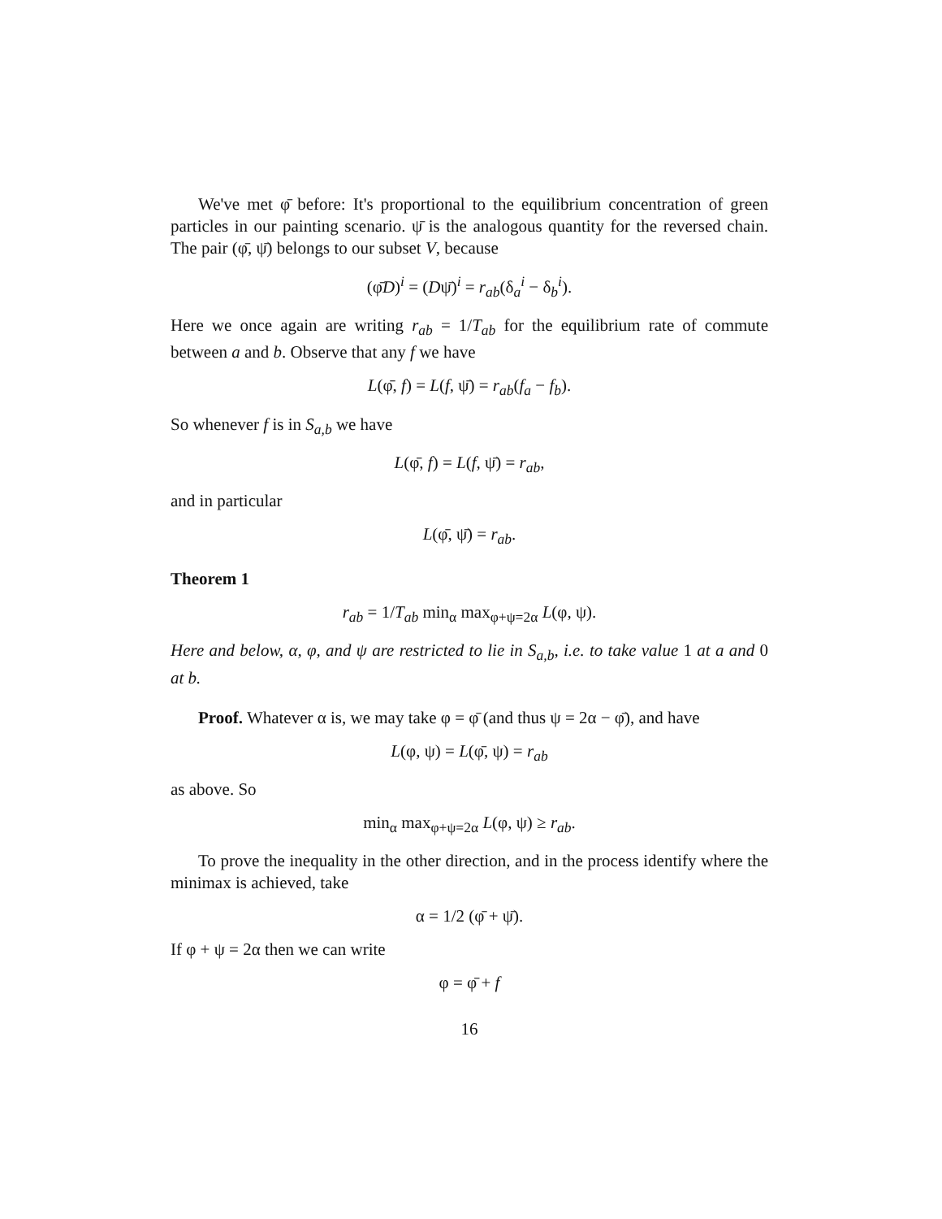We've met φ̄ before: It's proportional to the equilibrium concentration of green particles in our painting scenario. ψ̄ is the analogous quantity for the reversed chain. The pair (φ̄, ψ̄) belongs to our subset V, because
(φ̄D)<sup>i</sup> = (Dψ̄)<sup>i</sup> = r<sub>ab</sub>(δ<sub>a</sub><sup>i</sup> − δ<sub>b</sub><sup>i</sup>).
Here we once again are writing r<sub>ab</sub> = 1/T<sub>ab</sub> for the equilibrium rate of commute between a and b. Observe that any f we have
L(φ̄, f) = L(f, ψ̄) = r<sub>ab</sub>(f<sub>a</sub> − f<sub>b</sub>).
So whenever f is in S<sub>a,b</sub> we have
L(φ̄, f) = L(f, ψ̄) = r<sub>ab</sub>,
and in particular
L(φ̄, ψ̄) = r<sub>ab</sub>.
Theorem 1
r<sub>ab</sub> = 1/T<sub>ab</sub> min<sub>α</sub> max<sub>φ+ψ=2α</sub> L(φ, ψ).
Here and below, α, φ, and ψ are restricted to lie in S<sub>a,b</sub>, i.e. to take value 1 at a and 0 at b.
Proof. Whatever α is, we may take φ = φ̄ (and thus ψ = 2α − φ̄), and have
L(φ, ψ) = L(φ̄, ψ) = r<sub>ab</sub>
as above. So
min<sub>α</sub> max<sub>φ+ψ=2α</sub> L(φ, ψ) ≥ r<sub>ab</sub>.
To prove the inequality in the other direction, and in the process identify where the minimax is achieved, take
α = 1/2 (φ̄ + ψ̄).
If φ + ψ = 2α then we can write
φ = φ̄ + f
16